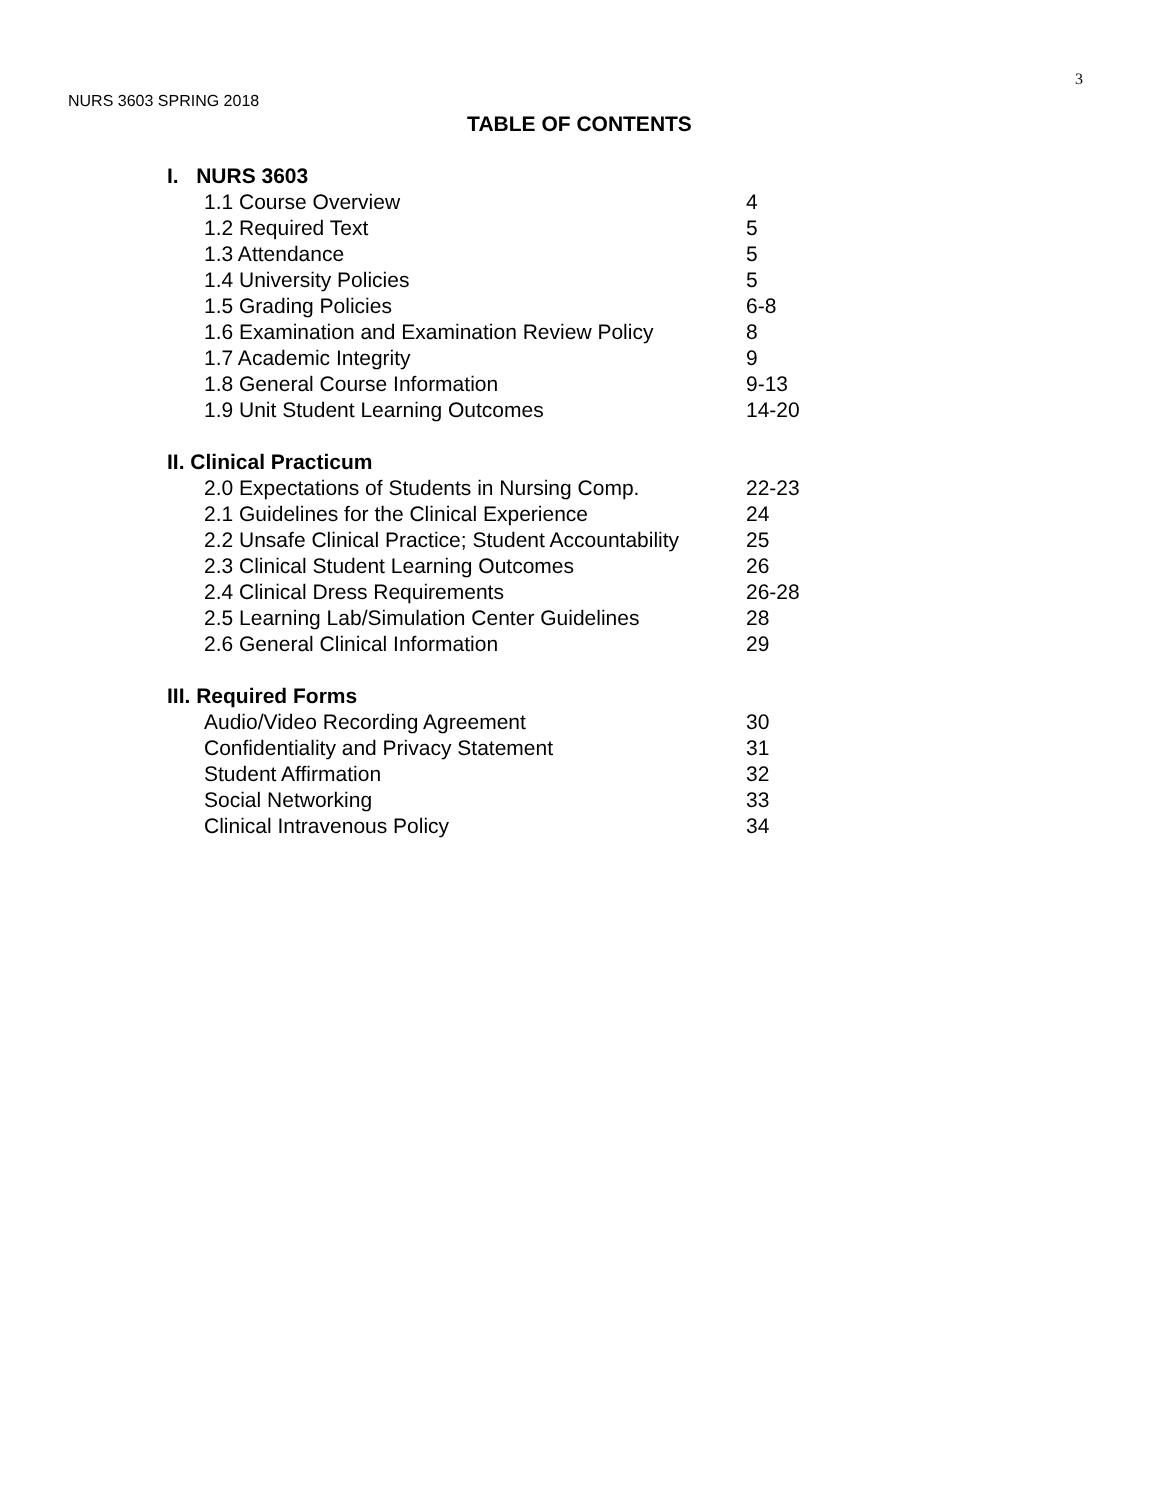3
NURS 3603 SPRING 2018
TABLE OF CONTENTS
I. NURS 3603
1.1 Course Overview 4
1.2 Required Text 5
1.3 Attendance 5
1.4 University Policies 5
1.5 Grading Policies 6-8
1.6 Examination and Examination Review Policy 8
1.7 Academic Integrity 9
1.8 General Course Information 9-13
1.9 Unit Student Learning Outcomes 14-20
II. Clinical Practicum
2.0 Expectations of Students in Nursing Comp. 22-23
2.1 Guidelines for the Clinical Experience 24
2.2 Unsafe Clinical Practice; Student Accountability 25
2.3 Clinical Student Learning Outcomes 26
2.4 Clinical Dress Requirements 26-28
2.5 Learning Lab/Simulation Center Guidelines 28
2.6 General Clinical Information 29
III. Required Forms
Audio/Video Recording Agreement 30
Confidentiality and Privacy Statement 31
Student Affirmation 32
Social Networking 33
Clinical Intravenous Policy 34